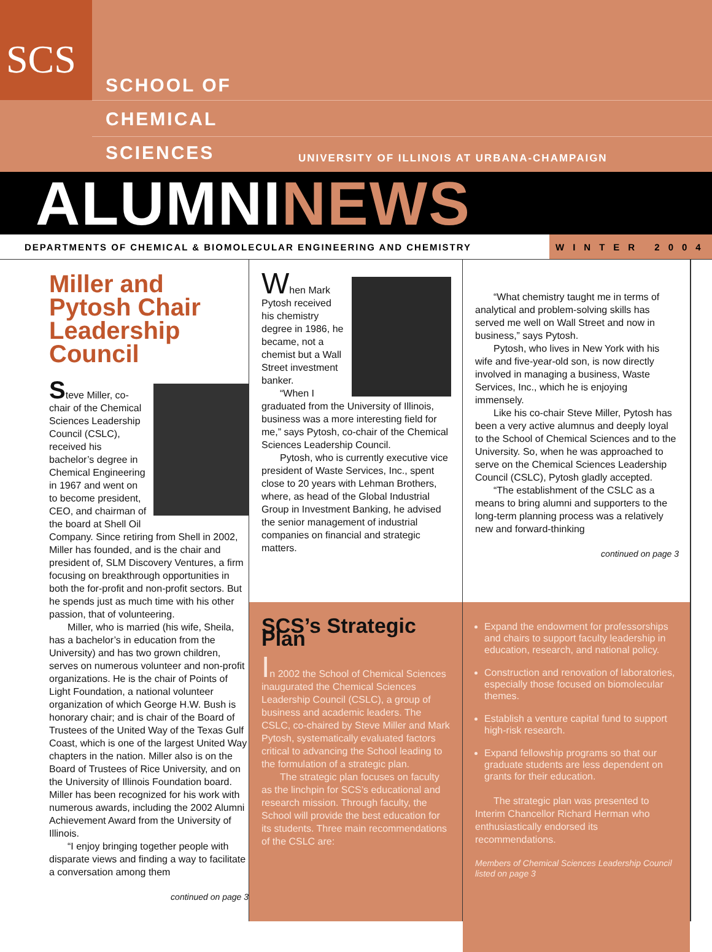SCS
SCHOOL OF
CHEMICAL
SCIENCES
UNIVERSITY OF ILLINOIS AT URBANA-CHAMPAIGN
ALUMNINEWS
DEPARTMENTS OF CHEMICAL & BIOMOLECULAR ENGINEERING AND CHEMISTRY
WINTER 2004
Miller and Pytosh Chair Leadership Council
Steve Miller, co-chair of the Chemical Sciences Leadership Council (CSLC), received his bachelor’s degree in Chemical Engineering in 1967 and went on to become president, CEO, and chairman of the board at Shell Oil Company. Since retiring from Shell in 2002, Miller has founded, and is the chair and president of, SLM Discovery Ventures, a firm focusing on breakthrough opportunities in both the for-profit and non-profit sectors. But he spends just as much time with his other passion, that of volunteering.
Miller, who is married (his wife, Sheila, has a bachelor’s in education from the University) and has two grown children, serves on numerous volunteer and non-profit organizations. He is the chair of Points of Light Foundation, a national volunteer organization of which George H.W. Bush is honorary chair; and is chair of the Board of Trustees of the United Way of the Texas Gulf Coast, which is one of the largest United Way chapters in the nation. Miller also is on the Board of Trustees of Rice University, and on the University of Illinois Foundation board. Miller has been recognized for his work with numerous awards, including the 2002 Alumni Achievement Award from the University of Illinois.
“I enjoy bringing together people with disparate views and finding a way to facilitate a conversation among them
continued on page 3
When Mark Pytosh received his chemistry degree in 1986, he became, not a chemist but a Wall Street investment banker.
“When I graduated from the University of Illinois, business was a more interesting field for me,” says Pytosh, co-chair of the Chemical Sciences Leadership Council.
Pytosh, who is currently executive vice president of Waste Services, Inc., spent close to 20 years with Lehman Brothers, where, as head of the Global Industrial Group in Investment Banking, he advised the senior management of industrial companies on financial and strategic matters.
SCS’s Strategic Plan
In 2002 the School of Chemical Sciences inaugurated the Chemical Sciences Leadership Council (CSLC), a group of business and academic leaders. The CSLC, co-chaired by Steve Miller and Mark Pytosh, systematically evaluated factors critical to advancing the School leading to the formulation of a strategic plan.
The strategic plan focuses on faculty as the linchpin for SCS’s educational and research mission. Through faculty, the School will provide the best education for its students. Three main recommendations of the CSLC are:
“What chemistry taught me in terms of analytical and problem-solving skills has served me well on Wall Street and now in business,” says Pytosh.
Pytosh, who lives in New York with his wife and five-year-old son, is now directly involved in managing a business, Waste Services, Inc., which he is enjoying immensely.
Like his co-chair Steve Miller, Pytosh has been a very active alumnus and deeply loyal to the School of Chemical Sciences and to the University. So, when he was approached to serve on the Chemical Sciences Leadership Council (CSLC), Pytosh gladly accepted.
“The establishment of the CSLC as a means to bring alumni and supporters to the long-term planning process was a relatively new and forward-thinking
continued on page 3
Expand the endowment for professorships and chairs to support faculty leadership in education, research, and national policy.
Construction and renovation of laboratories, especially those focused on biomolecular themes.
Establish a venture capital fund to support high-risk research.
Expand fellowship programs so that our graduate students are less dependent on grants for their education.
The strategic plan was presented to Interim Chancellor Richard Herman who enthusiastically endorsed its recommendations.
Members of Chemical Sciences Leadership Council listed on page 3